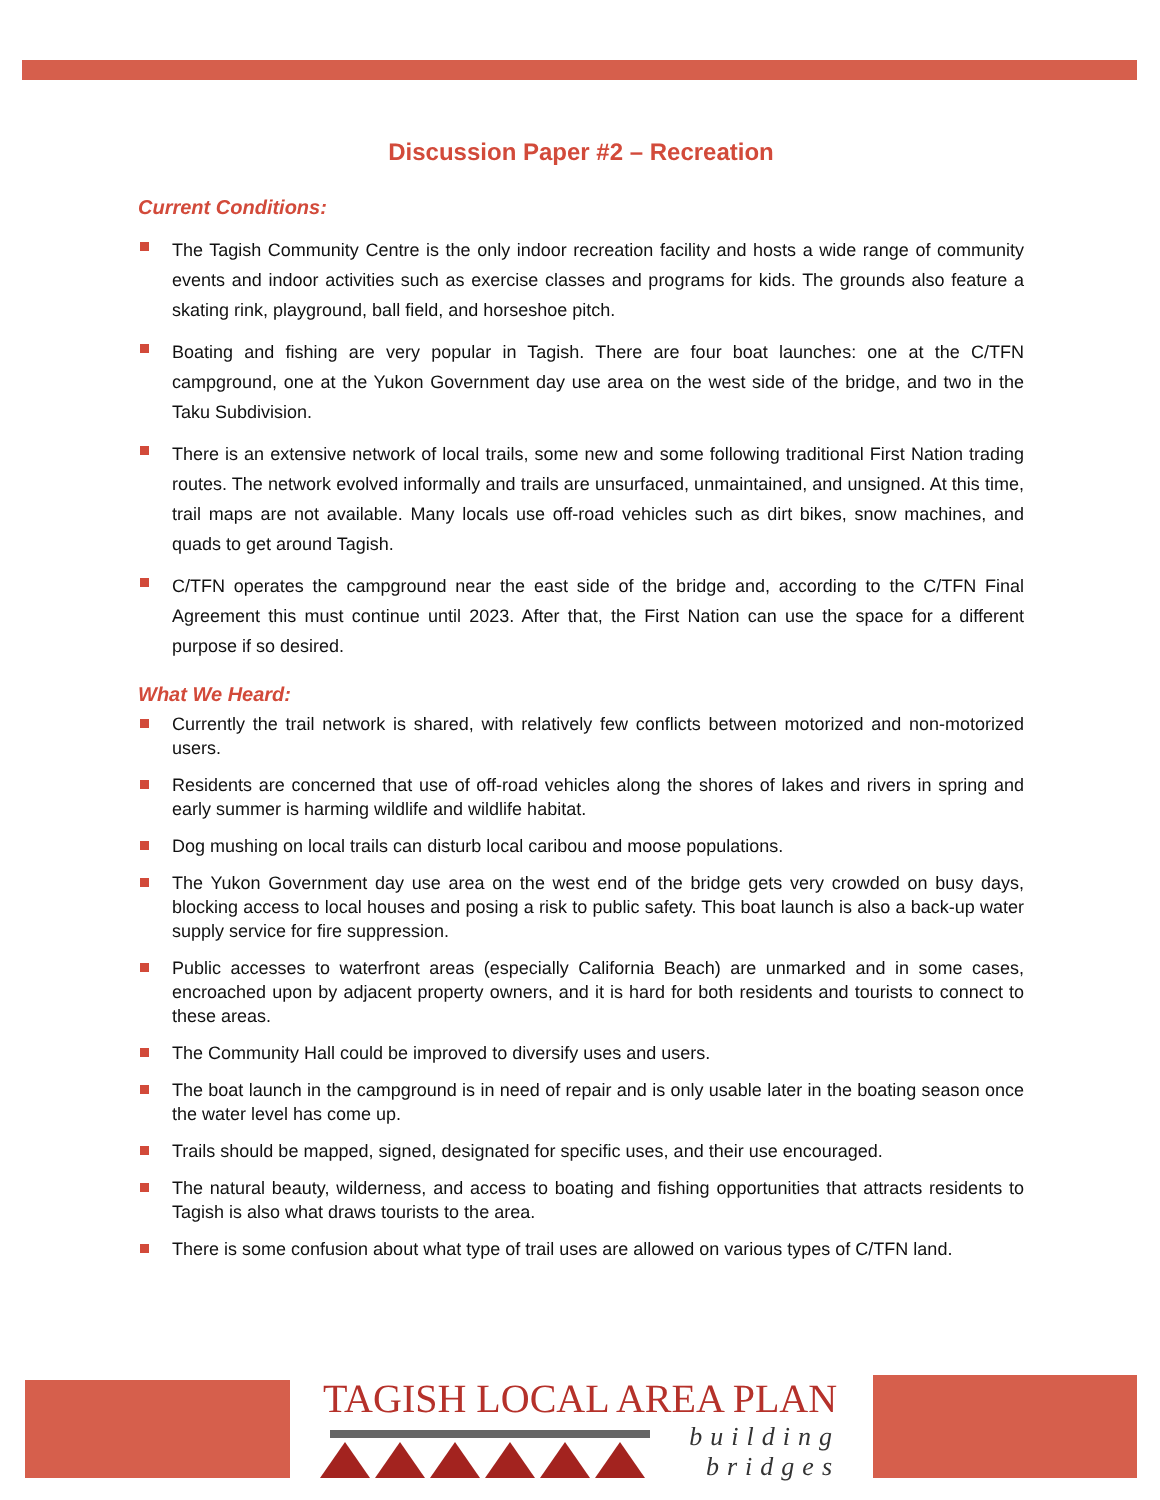Discussion Paper #2 – Recreation
Current Conditions:
The Tagish Community Centre is the only indoor recreation facility and hosts a wide range of community events and indoor activities such as exercise classes and programs for kids. The grounds also feature a skating rink, playground, ball field, and horseshoe pitch.
Boating and fishing are very popular in Tagish. There are four boat launches: one at the C/TFN campground, one at the Yukon Government day use area on the west side of the bridge, and two in the Taku Subdivision.
There is an extensive network of local trails, some new and some following traditional First Nation trading routes. The network evolved informally and trails are unsurfaced, unmaintained, and unsigned. At this time, trail maps are not available. Many locals use off-road vehicles such as dirt bikes, snow machines, and quads to get around Tagish.
C/TFN operates the campground near the east side of the bridge and, according to the C/TFN Final Agreement this must continue until 2023. After that, the First Nation can use the space for a different purpose if so desired.
What We Heard:
Currently the trail network is shared, with relatively few conflicts between motorized and non-motorized users.
Residents are concerned that use of off-road vehicles along the shores of lakes and rivers in spring and early summer is harming wildlife and wildlife habitat.
Dog mushing on local trails can disturb local caribou and moose populations.
The Yukon Government day use area on the west end of the bridge gets very crowded on busy days, blocking access to local houses and posing a risk to public safety. This boat launch is also a back-up water supply service for fire suppression.
Public accesses to waterfront areas (especially California Beach) are unmarked and in some cases, encroached upon by adjacent property owners, and it is hard for both residents and tourists to connect to these areas.
The Community Hall could be improved to diversify uses and users.
The boat launch in the campground is in need of repair and is only usable later in the boating season once the water level has come up.
Trails should be mapped, signed, designated for specific uses, and their use encouraged.
The natural beauty, wilderness, and access to boating and fishing opportunities that attracts residents to Tagish is also what draws tourists to the area.
There is some confusion about what type of trail uses are allowed on various types of C/TFN land.
TAGISH LOCAL AREA PLAN
building
bridges